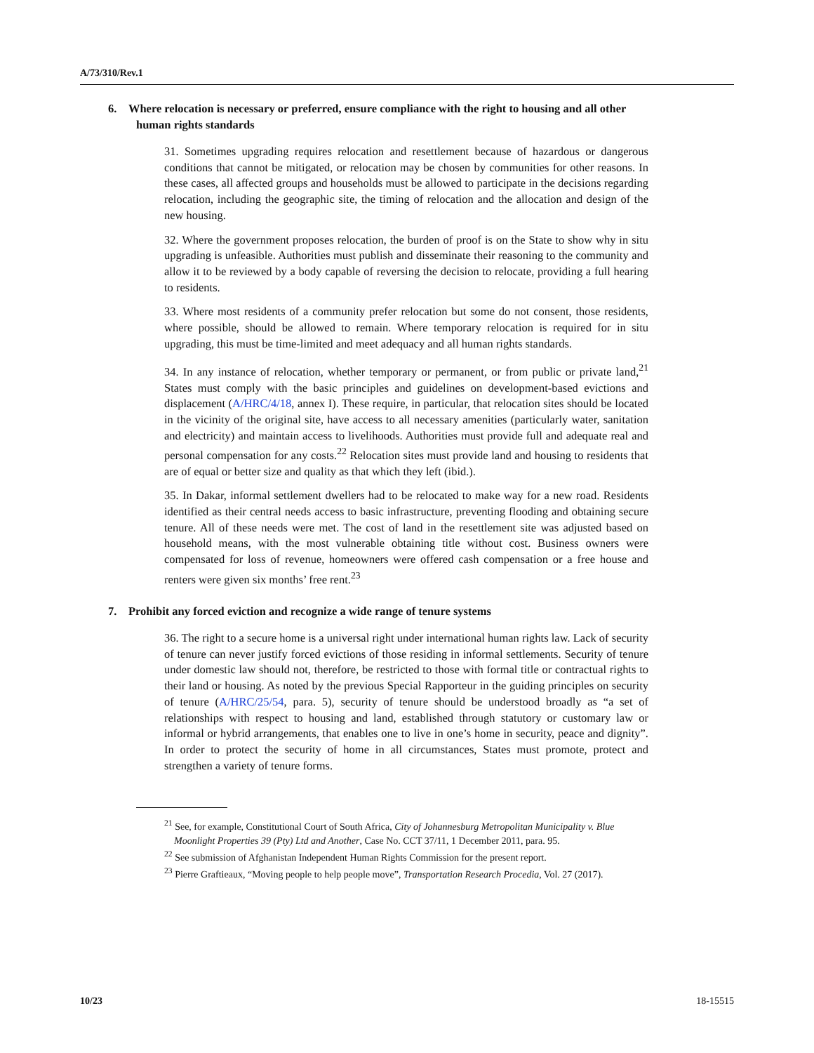A/73/310/Rev.1
6. Where relocation is necessary or preferred, ensure compliance with the right to housing and all other human rights standards
31. Sometimes upgrading requires relocation and resettlement because of hazardous or dangerous conditions that cannot be mitigated, or relocation may be chosen by communities for other reasons. In these cases, all affected groups and households must be allowed to participate in the decisions regarding relocation, including the geographic site, the timing of relocation and the allocation and design of the new housing.
32. Where the government proposes relocation, the burden of proof is on the State to show why in situ upgrading is unfeasible. Authorities must publish and disseminate their reasoning to the community and allow it to be reviewed by a body capable of reversing the decision to relocate, providing a full hearing to residents.
33. Where most residents of a community prefer relocation but some do not consent, those residents, where possible, should be allowed to remain. Where temporary relocation is required for in situ upgrading, this must be time-limited and meet adequacy and all human rights standards.
34. In any instance of relocation, whether temporary or permanent, or from public or private land,<sup>21</sup> States must comply with the basic principles and guidelines on development-based evictions and displacement (A/HRC/4/18, annex I). These require, in particular, that relocation sites should be located in the vicinity of the original site, have access to all necessary amenities (particularly water, sanitation and electricity) and maintain access to livelihoods. Authorities must provide full and adequate real and personal compensation for any costs.<sup>22</sup> Relocation sites must provide land and housing to residents that are of equal or better size and quality as that which they left (ibid.).
35. In Dakar, informal settlement dwellers had to be relocated to make way for a new road. Residents identified as their central needs access to basic infrastructure, preventing flooding and obtaining secure tenure. All of these needs were met. The cost of land in the resettlement site was adjusted based on household means, with the most vulnerable obtaining title without cost. Business owners were compensated for loss of revenue, homeowners were offered cash compensation or a free house and renters were given six months’ free rent.<sup>23</sup>
7. Prohibit any forced eviction and recognize a wide range of tenure systems
36. The right to a secure home is a universal right under international human rights law. Lack of security of tenure can never justify forced evictions of those residing in informal settlements. Security of tenure under domestic law should not, therefore, be restricted to those with formal title or contractual rights to their land or housing. As noted by the previous Special Rapporteur in the guiding principles on security of tenure (A/HRC/25/54, para. 5), security of tenure should be understood broadly as “a set of relationships with respect to housing and land, established through statutory or customary law or informal or hybrid arrangements, that enables one to live in one’s home in security, peace and dignity”. In order to protect the security of home in all circumstances, States must promote, protect and strengthen a variety of tenure forms.
<sup>21</sup> See, for example, Constitutional Court of South Africa, City of Johannesburg Metropolitan Municipality v. Blue Moonlight Properties 39 (Pty) Ltd and Another, Case No. CCT 37/11, 1 December 2011, para. 95.
<sup>22</sup> See submission of Afghanistan Independent Human Rights Commission for the present report.
<sup>23</sup> Pierre Graftieaux, “Moving people to help people move”, Transportation Research Procedia, Vol. 27 (2017).
10/23 18-15515